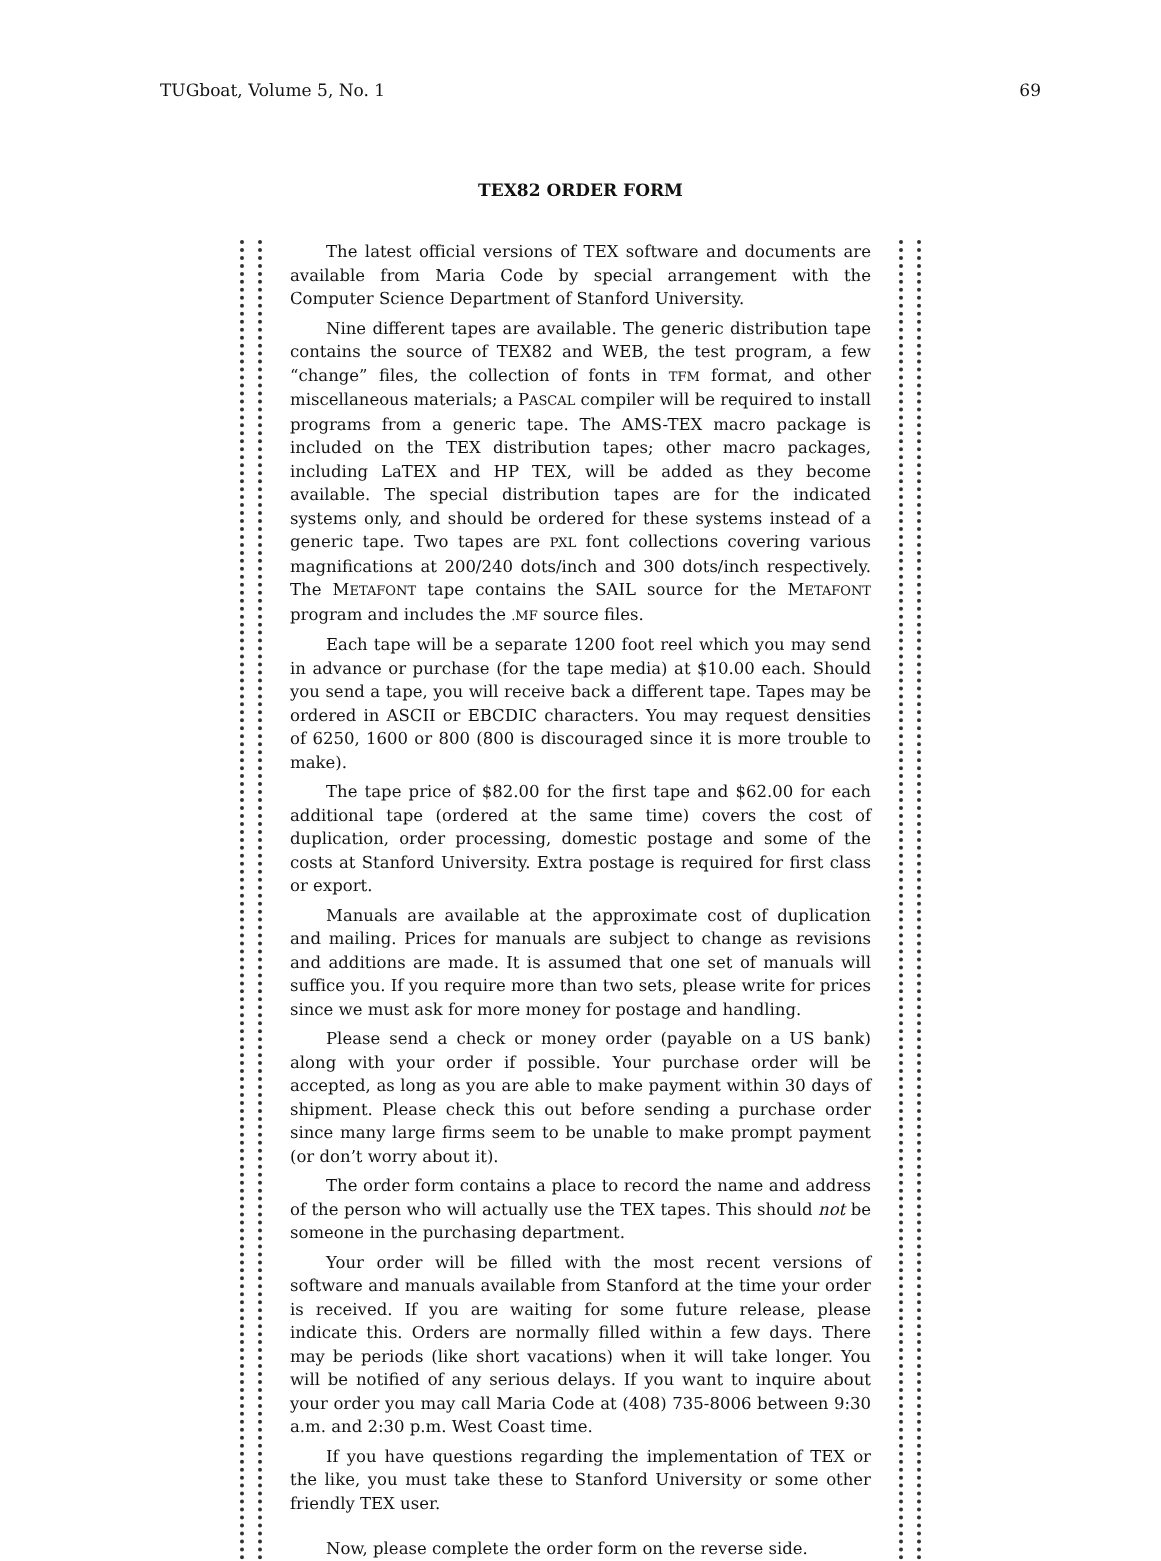TUGboat, Volume 5, No. 1 69
TEX82 ORDER FORM
The latest official versions of TEX software and documents are available from Maria Code by special arrangement with the Computer Science Department of Stanford University.
Nine different tapes are available. The generic distribution tape contains the source of TEX82 and WEB, the test program, a few “change” files, the collection of fonts in TFM format, and other miscellaneous materials; a PASCAL compiler will be required to install programs from a generic tape. The AMS-TEX macro package is included on the TEX distribution tapes; other macro packages, including LaTEX and HP TEX, will be added as they become available. The special distribution tapes are for the indicated systems only, and should be ordered for these systems instead of a generic tape. Two tapes are PXL font collections covering various magnifications at 200/240 dots/inch and 300 dots/inch respectively. The METAFONT tape contains the SAIL source for the METAFONT program and includes the .MF source files.
Each tape will be a separate 1200 foot reel which you may send in advance or purchase (for the tape media) at $10.00 each. Should you send a tape, you will receive back a different tape. Tapes may be ordered in ASCII or EBCDIC characters. You may request densities of 6250, 1600 or 800 (800 is discouraged since it is more trouble to make).
The tape price of $82.00 for the first tape and $62.00 for each additional tape (ordered at the same time) covers the cost of duplication, order processing, domestic postage and some of the costs at Stanford University. Extra postage is required for first class or export.
Manuals are available at the approximate cost of duplication and mailing. Prices for manuals are subject to change as revisions and additions are made. It is assumed that one set of manuals will suffice you. If you require more than two sets, please write for prices since we must ask for more money for postage and handling.
Please send a check or money order (payable on a US bank) along with your order if possible. Your purchase order will be accepted, as long as you are able to make payment within 30 days of shipment. Please check this out before sending a purchase order since many large firms seem to be unable to make prompt payment (or don’t worry about it).
The order form contains a place to record the name and address of the person who will actually use the TEX tapes. This should not be someone in the purchasing department.
Your order will be filled with the most recent versions of software and manuals available from Stanford at the time your order is received. If you are waiting for some future release, please indicate this. Orders are normally filled within a few days. There may be periods (like short vacations) when it will take longer. You will be notified of any serious delays. If you want to inquire about your order you may call Maria Code at (408) 735-8006 between 9:30 a.m. and 2:30 p.m. West Coast time.
If you have questions regarding the implementation of TEX or the like, you must take these to Stanford University or some other friendly TEX user.
Now, please complete the order form on the reverse side.